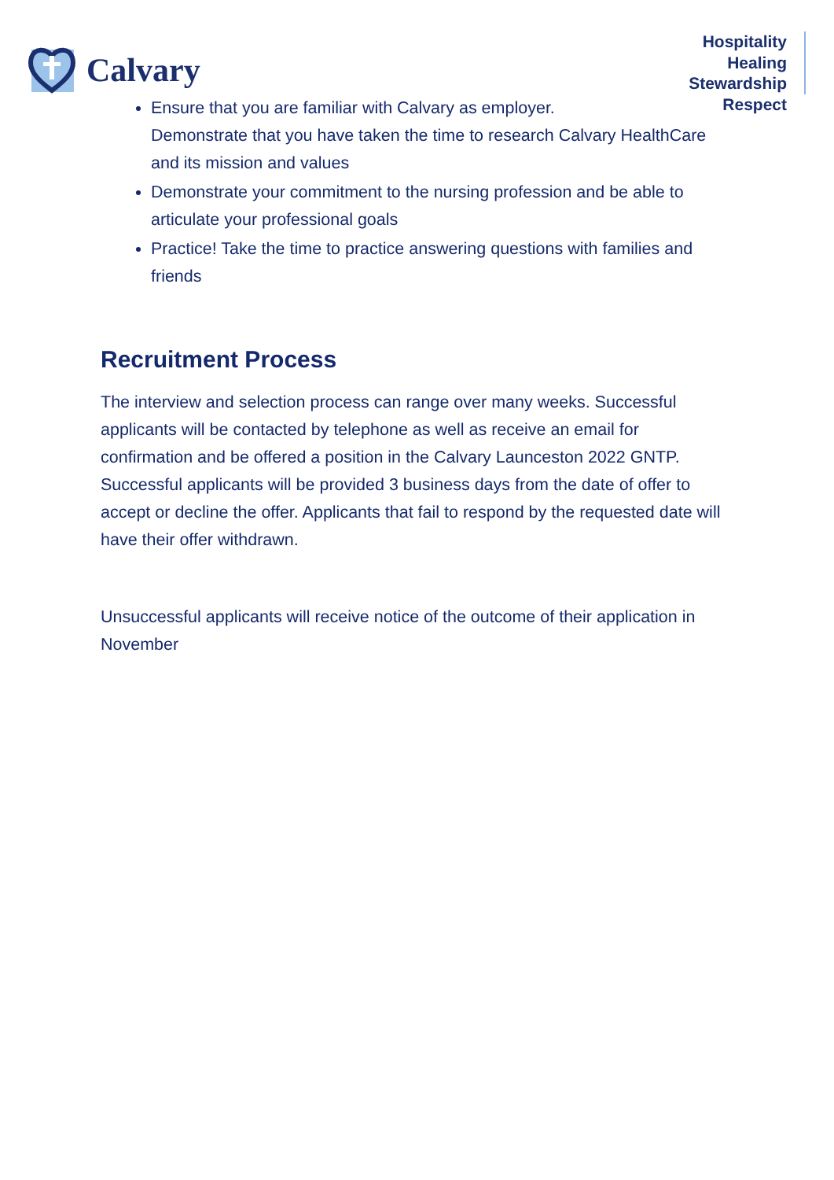Calvary
Hospitality
Healing
Stewardship
Respect
Ensure that you are familiar with Calvary as employer.
Demonstrate that you have taken the time to research Calvary HealthCare and its mission and values
Demonstrate your commitment to the nursing profession and be able to articulate your professional goals
Practice! Take the time to practice answering questions with families and friends
Recruitment Process
The interview and selection process can range over many weeks. Successful applicants will be contacted by telephone as well as receive an email for confirmation and be offered a position in the Calvary Launceston 2022 GNTP. Successful applicants will be provided 3 business days from the date of offer to accept or decline the offer. Applicants that fail to respond by the requested date will have their offer withdrawn.
Unsuccessful applicants will receive notice of the outcome of their application in November